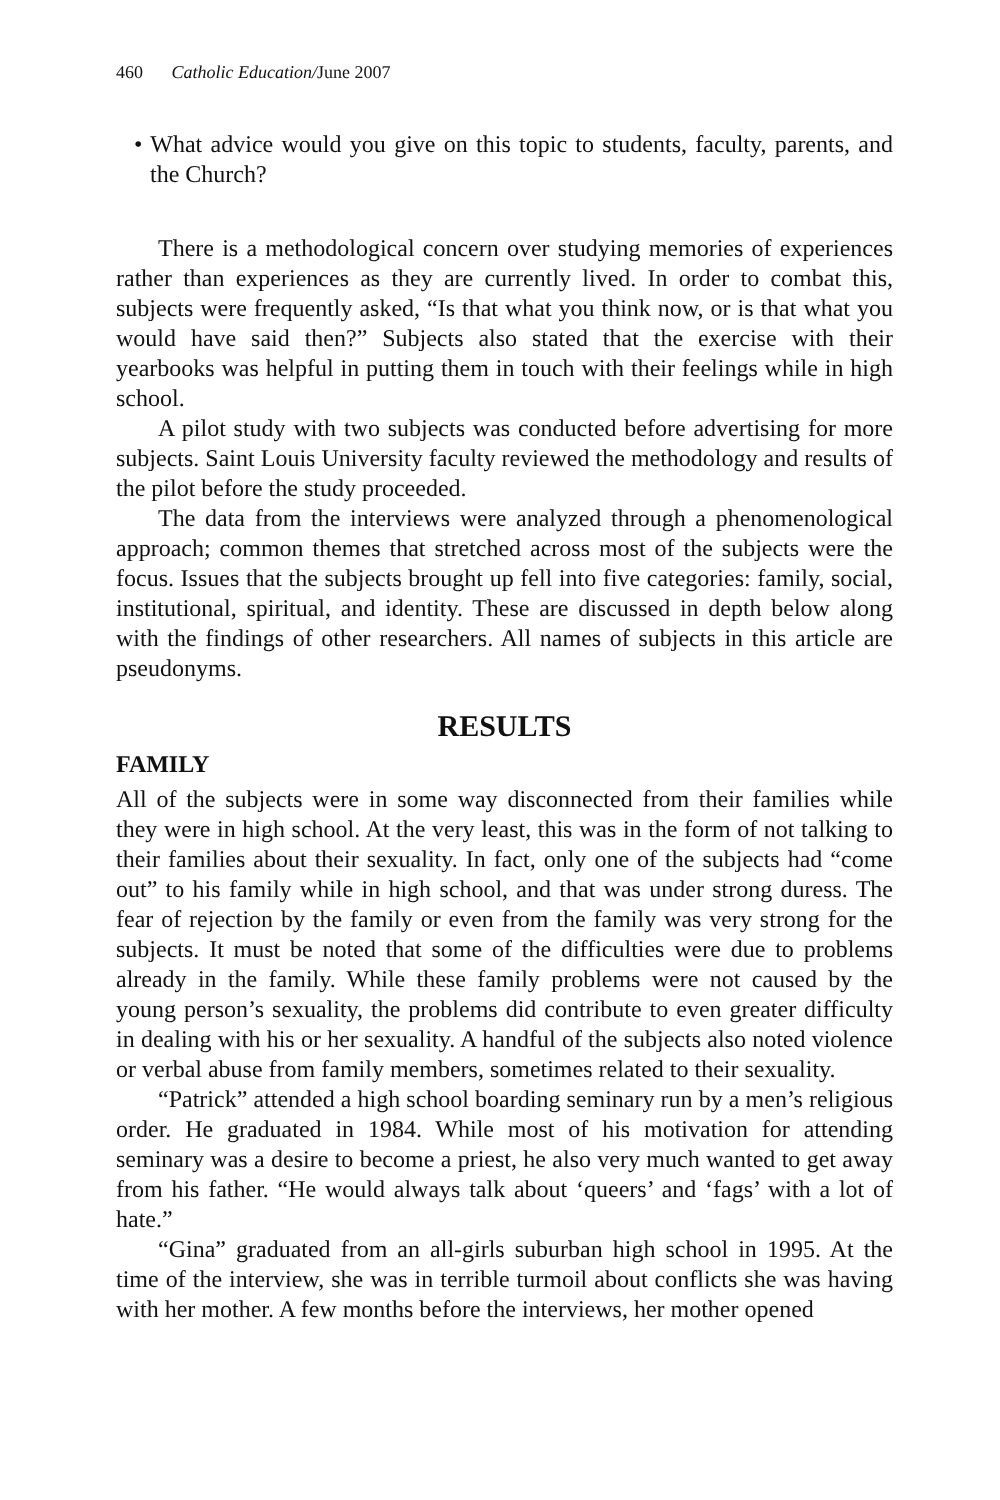460 Catholic Education/June 2007
• What advice would you give on this topic to students, faculty, parents, and the Church?
There is a methodological concern over studying memories of experiences rather than experiences as they are currently lived. In order to combat this, subjects were frequently asked, “Is that what you think now, or is that what you would have said then?” Subjects also stated that the exercise with their yearbooks was helpful in putting them in touch with their feelings while in high school.
A pilot study with two subjects was conducted before advertising for more subjects. Saint Louis University faculty reviewed the methodology and results of the pilot before the study proceeded.
The data from the interviews were analyzed through a phenomenological approach; common themes that stretched across most of the subjects were the focus. Issues that the subjects brought up fell into five categories: family, social, institutional, spiritual, and identity. These are discussed in depth below along with the findings of other researchers. All names of subjects in this article are pseudonyms.
RESULTS
FAMILY
All of the subjects were in some way disconnected from their families while they were in high school. At the very least, this was in the form of not talking to their families about their sexuality. In fact, only one of the subjects had “come out” to his family while in high school, and that was under strong duress. The fear of rejection by the family or even from the family was very strong for the subjects. It must be noted that some of the difficulties were due to problems already in the family. While these family problems were not caused by the young person’s sexuality, the problems did contribute to even greater difficulty in dealing with his or her sexuality. A handful of the subjects also noted violence or verbal abuse from family members, sometimes related to their sexuality.
“Patrick” attended a high school boarding seminary run by a men’s religious order. He graduated in 1984. While most of his motivation for attending seminary was a desire to become a priest, he also very much wanted to get away from his father. “He would always talk about ‘queers’ and ‘fags’ with a lot of hate.”
“Gina” graduated from an all-girls suburban high school in 1995. At the time of the interview, she was in terrible turmoil about conflicts she was having with her mother. A few months before the interviews, her mother opened